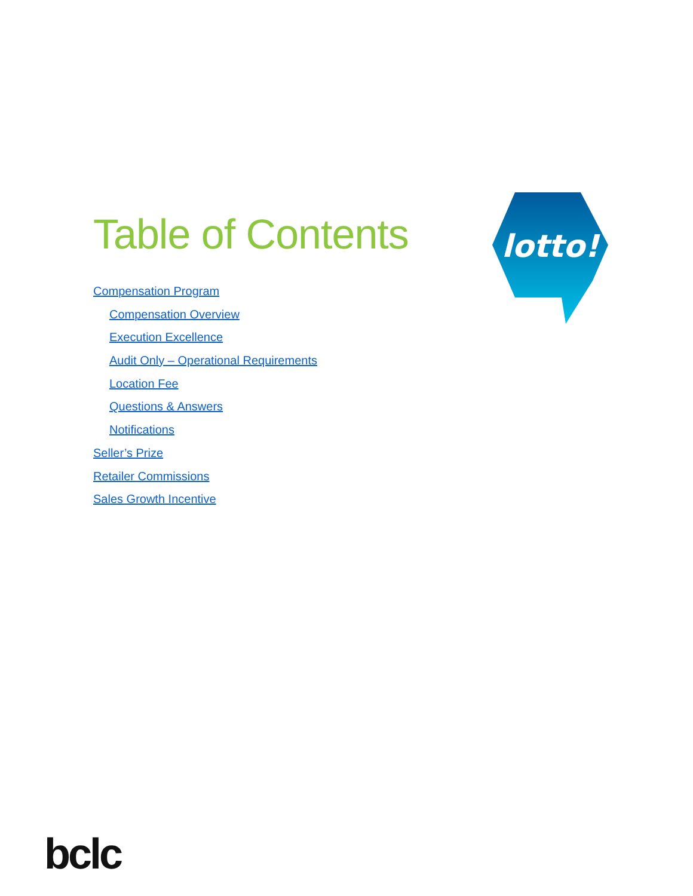Table of Contents
lotto!
Compensation Program
Compensation Overview
Execution Excellence
Audit Only – Operational Requirements
Location Fee
Questions & Answers
Notifications
Seller’s Prize
Retailer Commissions
Sales Growth Incentive
bclc